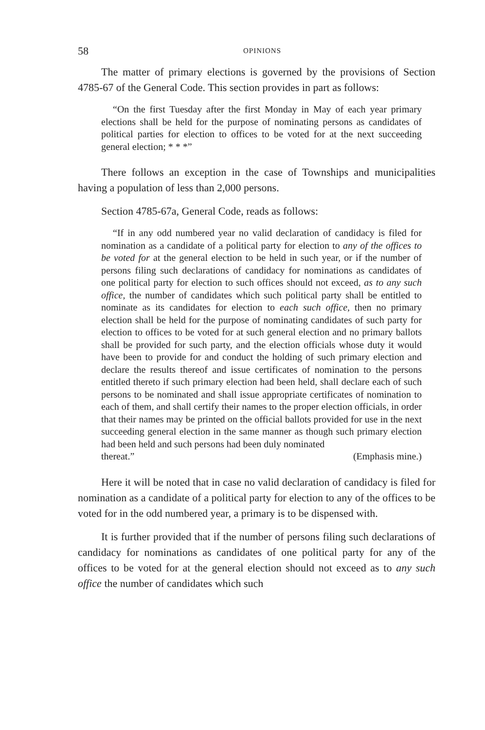58 OPINIONS
The matter of primary elections is governed by the provisions of Section 4785-67 of the General Code. This section provides in part as follows:
“On the first Tuesday after the first Monday in May of each year primary elections shall be held for the purpose of nominating persons as candidates of political parties for election to offices to be voted for at the next succeeding general election; * * *”
There follows an exception in the case of Townships and municipalities having a population of less than 2,000 persons.
Section 4785-67a, General Code, reads as follows:
“If in any odd numbered year no valid declaration of candidacy is filed for nomination as a candidate of a political party for election to any of the offices to be voted for at the general election to be held in such year, or if the number of persons filing such declarations of candidacy for nominations as candidates of one political party for election to such offices should not exceed, as to any such office, the number of candidates which such political party shall be entitled to nominate as its candidates for election to each such office, then no primary election shall be held for the purpose of nominating candidates of such party for election to offices to be voted for at such general election and no primary ballots shall be provided for such party, and the election officials whose duty it would have been to provide for and conduct the holding of such primary election and declare the results thereof and issue certificates of nomination to the persons entitled thereto if such primary election had been held, shall declare each of such persons to be nominated and shall issue appropriate certificates of nomination to each of them, and shall certify their names to the proper election officials, in order that their names may be printed on the official ballots provided for use in the next succeeding general election in the same manner as though such primary election had been held and such persons had been duly nominated
thereat.” (Emphasis mine.)
Here it will be noted that in case no valid declaration of candidacy is filed for nomination as a candidate of a political party for election to any of the offices to be voted for in the odd numbered year, a primary is to be dispensed with.
It is further provided that if the number of persons filing such declarations of candidacy for nominations as candidates of one political party for any of the offices to be voted for at the general election should not exceed as to any such office the number of candidates which such